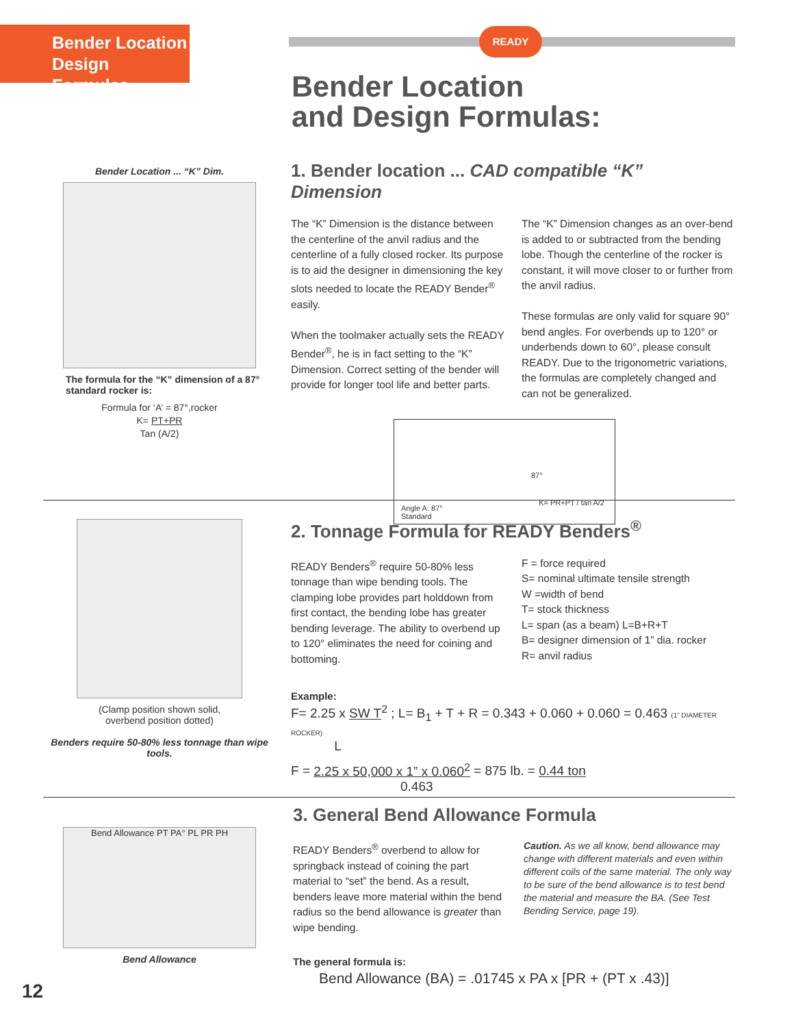Bender Location
Design Formulas
READY
Bender Location
and Design Formulas:
Bender Location ... “K” Dim.
The formula for the “K” dimension of a 87° standard rocker is:
Formula for ‘A’ = 87°,rocker
K= PT+PR
Tan (A/2)
1. Bender location ... CAD compatible “K” Dimension
The “K” Dimension is the distance between the centerline of the anvil radius and the centerline of a fully closed rocker. Its purpose is to aid the designer in dimensioning the key slots needed to locate the READY Bender<sup>®</sup> easily.
When the toolmaker actually sets the READY Bender<sup>®</sup>, he is in fact setting to the “K” Dimension. Correct setting of the bender will provide for longer tool life and better parts.
The “K” Dimension changes as an over-bend is added to or subtracted from the bending lobe. Though the centerline of the rocker is constant, it will move closer to or further from the anvil radius.
These formulas are only valid for square 90° bend angles. For overbends up to 120° or underbends down to 60°, please consult READY. Due to the trigonometric variations, the formulas are completely changed and can not be generalized.
Angle A: 87°
Standard
87°
K= PR+PT / tan A/2
(Clamp position shown solid,
overbend position dotted)
Benders require 50-80% less tonnage than wipe tools.
2. Tonnage Formula for READY Benders<sup>®</sup>
READY Benders<sup>®</sup> require 50-80% less tonnage than wipe bending tools. The clamping lobe provides part holddown from first contact, the bending lobe has greater bending leverage. The ability to overbend up to 120° eliminates the need for coining and bottoming.
F = force required
S= nominal ultimate tensile strength
W =width of bend
T= stock thickness
L= span (as a beam) L=B+R+T
B= designer dimension of 1” dia. rocker
R= anvil radius
Example:
F= 2.25 x SW T<sup>2</sup> ; L= B<sub>1</sub> + T + R = 0.343 + 0.060 + 0.060 = 0.463 (1” DIAMETER ROCKER)
L
F = 2.25 x 50,000 x 1” x 0.060<sup>2</sup> = 875 lb. = 0.44 ton
0.463
Bend Allowance PT PA° PL PR PH
Bend Allowance
3. General Bend Allowance Formula
READY Benders<sup>®</sup> overbend to allow for springback instead of coining the part material to “set” the bend. As a result, benders leave more material within the bend radius so the bend allowance is greater than wipe bending.
Caution. As we all know, bend allowance may change with different materials and even within different coils of the same material. The only way to be sure of the bend allowance is to test bend the material and measure the BA. (See Test Bending Service, page 19).
The general formula is:
Bend Allowance (BA) = .01745 x PA x [PR + (PT x .43)]
12